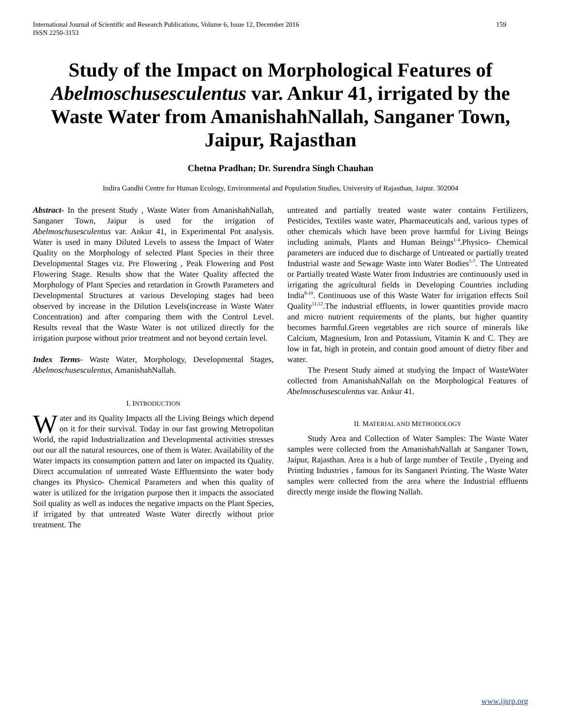International Journal of Scientific and Research Publications, Volume 6, Issue 12, December 2016
ISSN 2250-3153 159
Study of the Impact on Morphological Features of Abelmoschusesculentus var. Ankur 41, irrigated by the Waste Water from AmanishahNallah, Sanganer Town, Jaipur, Rajasthan
Chetna Pradhan; Dr. Surendra Singh Chauhan
Indira Gandhi Centre for Human Ecology, Environmental and Population Studies, University of Rajasthan, Jaipur. 302004
Abstract- In the present Study , Waste Water from AmanishahNallah, Sanganer Town, Jaipur is used for the irrigation of Abelmoschusesculentus var. Ankur 41, in Experimental Pot analysis. Water is used in many Diluted Levels to assess the Impact of Water Quality on the Morphology of selected Plant Species in their three Developmental Stages viz. Pre Flowering , Peak Flowering and Post Flowering Stage. Results show that the Water Quality affected the Morphology of Plant Species and retardation in Growth Parameters and Developmental Structures at various Developing stages had been observed by increase in the Dilution Levels(increase in Waste Water Concentration) and after comparing them with the Control Level. Results reveal that the Waste Water is not utilized directly for the irrigation purpose without prior treatment and not beyond certain level.
Index Terms- Waste Water, Morphology, Developmental Stages, Abelmoschusesculentus, AmanishahNallah.
I. INTRODUCTION
Water and its Quality Impacts all the Living Beings which depend on it for their survival. Today in our fast growing Metropolitan World, the rapid Industrialization and Developmental activities stresses out our all the natural resources, one of them is Water. Availability of the Water impacts its consumption pattern and later on impacted its Quality. Direct accumulation of untreated Waste Effluentsinto the water body changes its Physico- Chemical Parameters and when this quality of water is utilized for the irrigation purpose then it impacts the associated Soil quality as well as induces the negative impacts on the Plant Species, if irrigated by that untreated Waste Water directly without prior treatment. The
untreated and partially treated waste water contains Fertilizers, Pesticides, Textiles waste water, Pharmaceuticals and, various types of other chemicals which have been prove harmful for Living Beings including animals, Plants and Human Beings<sup>1-4</sup>.Physico- Chemical parameters are induced due to discharge of Untreated or partially treated Industrial waste and Sewage Waste into Water Bodies<sup>5-7</sup>. The Untreated or Partially treated Waste Water from Industries are continuously used in irrigating the agricultural fields in Developing Countries including India<sup>8-10</sup>. Continuous use of this Waste Water for irrigation effects Soil Quality<sup>11,12</sup>.The industrial effluents, in lower quantities provide macro and micro nutrient requirements of the plants, but higher quantity becomes harmful.Green vegetables are rich source of minerals like Calcium, Magnesium, Iron and Potassium, Vitamin K and C. They are low in fat, high in protein, and contain good amount of dietry fiber and water.
The Present Study aimed at studying the Impact of WasteWater collected from AmanishahNallah on the Morphological Features of Abelmoschusesculentus var. Ankur 41.
II. MATERIAL AND METHODOLOGY
Study Area and Collection of Water Samples: The Waste Water samples were collected from the AmanishahNallah at Sanganer Town, Jaipur, Rajasthan. Area is a hub of large number of Textile , Dyeing and Printing Industries , famous for its Sanganeri Printing. The Waste Water samples were collected from the area where the Industrial effluents directly merge inside the flowing Nallah.
www.ijsrp.org